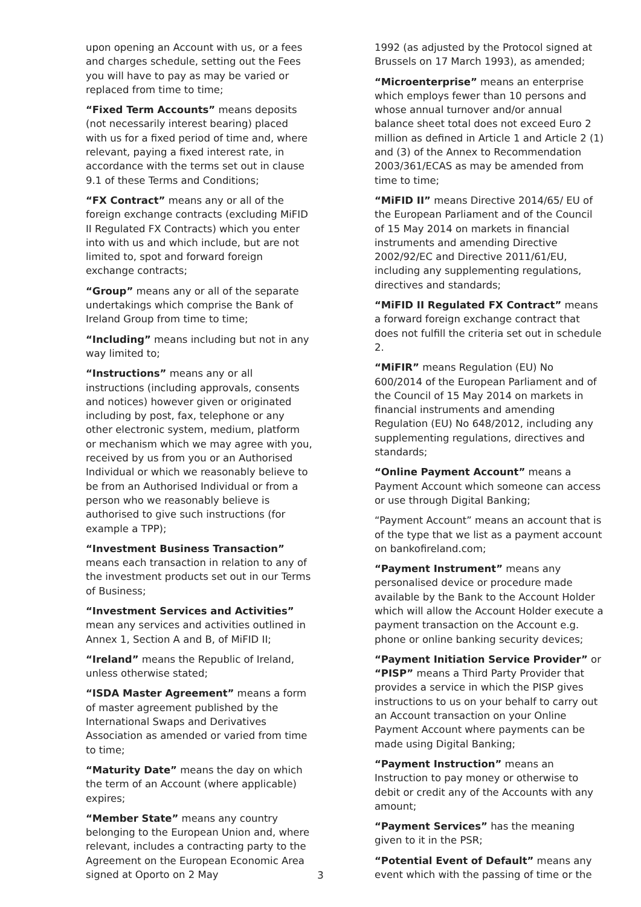upon opening an Account with us, or a fees and charges schedule, setting out the Fees you will have to pay as may be varied or replaced from time to time;
“Fixed Term Accounts” means deposits (not necessarily interest bearing) placed with us for a fixed period of time and, where relevant, paying a fixed interest rate, in accordance with the terms set out in clause 9.1 of these Terms and Conditions;
“FX Contract” means any or all of the foreign exchange contracts (excluding MiFID II Regulated FX Contracts) which you enter into with us and which include, but are not limited to, spot and forward foreign exchange contracts;
“Group” means any or all of the separate undertakings which comprise the Bank of Ireland Group from time to time;
“Including” means including but not in any way limited to;
“Instructions” means any or all instructions (including approvals, consents and notices) however given or originated including by post, fax, telephone or any other electronic system, medium, platform or mechanism which we may agree with you, received by us from you or an Authorised Individual or which we reasonably believe to be from an Authorised Individual or from a person who we reasonably believe is authorised to give such instructions (for example a TPP);
“Investment Business Transaction” means each transaction in relation to any of the investment products set out in our Terms of Business;
“Investment Services and Activities” mean any services and activities outlined in Annex 1, Section A and B, of MiFID II;
“Ireland” means the Republic of Ireland, unless otherwise stated;
“ISDA Master Agreement” means a form of master agreement published by the International Swaps and Derivatives Association as amended or varied from time to time;
“Maturity Date” means the day on which the term of an Account (where applicable) expires;
“Member State” means any country belonging to the European Union and, where relevant, includes a contracting party to the Agreement on the European Economic Area signed at Oporto on 2 May
1992 (as adjusted by the Protocol signed at Brussels on 17 March 1993), as amended;
“Microenterprise” means an enterprise which employs fewer than 10 persons and whose annual turnover and/or annual balance sheet total does not exceed Euro 2 million as defined in Article 1 and Article 2 (1) and (3) of the Annex to Recommendation 2003/361/ECAS as may be amended from time to time;
“MiFID II” means Directive 2014/65/ EU of the European Parliament and of the Council of 15 May 2014 on markets in financial instruments and amending Directive 2002/92/EC and Directive 2011/61/EU, including any supplementing regulations, directives and standards;
“MiFID II Regulated FX Contract” means a forward foreign exchange contract that does not fulfill the criteria set out in schedule 2.
“MiFIR” means Regulation (EU) No 600/2014 of the European Parliament and of the Council of 15 May 2014 on markets in financial instruments and amending Regulation (EU) No 648/2012, including any supplementing regulations, directives and standards;
“Online Payment Account” means a Payment Account which someone can access or use through Digital Banking;
“Payment Account” means an account that is of the type that we list as a payment account on bankofireland.com;
“Payment Instrument” means any personalised device or procedure made available by the Bank to the Account Holder which will allow the Account Holder execute a payment transaction on the Account e.g. phone or online banking security devices;
“Payment Initiation Service Provider” or “PISP” means a Third Party Provider that provides a service in which the PISP gives instructions to us on your behalf to carry out an Account transaction on your Online Payment Account where payments can be made using Digital Banking;
“Payment Instruction” means an Instruction to pay money or otherwise to debit or credit any of the Accounts with any amount;
“Payment Services” has the meaning given to it in the PSR;
“Potential Event of Default” means any event which with the passing of time or the
3